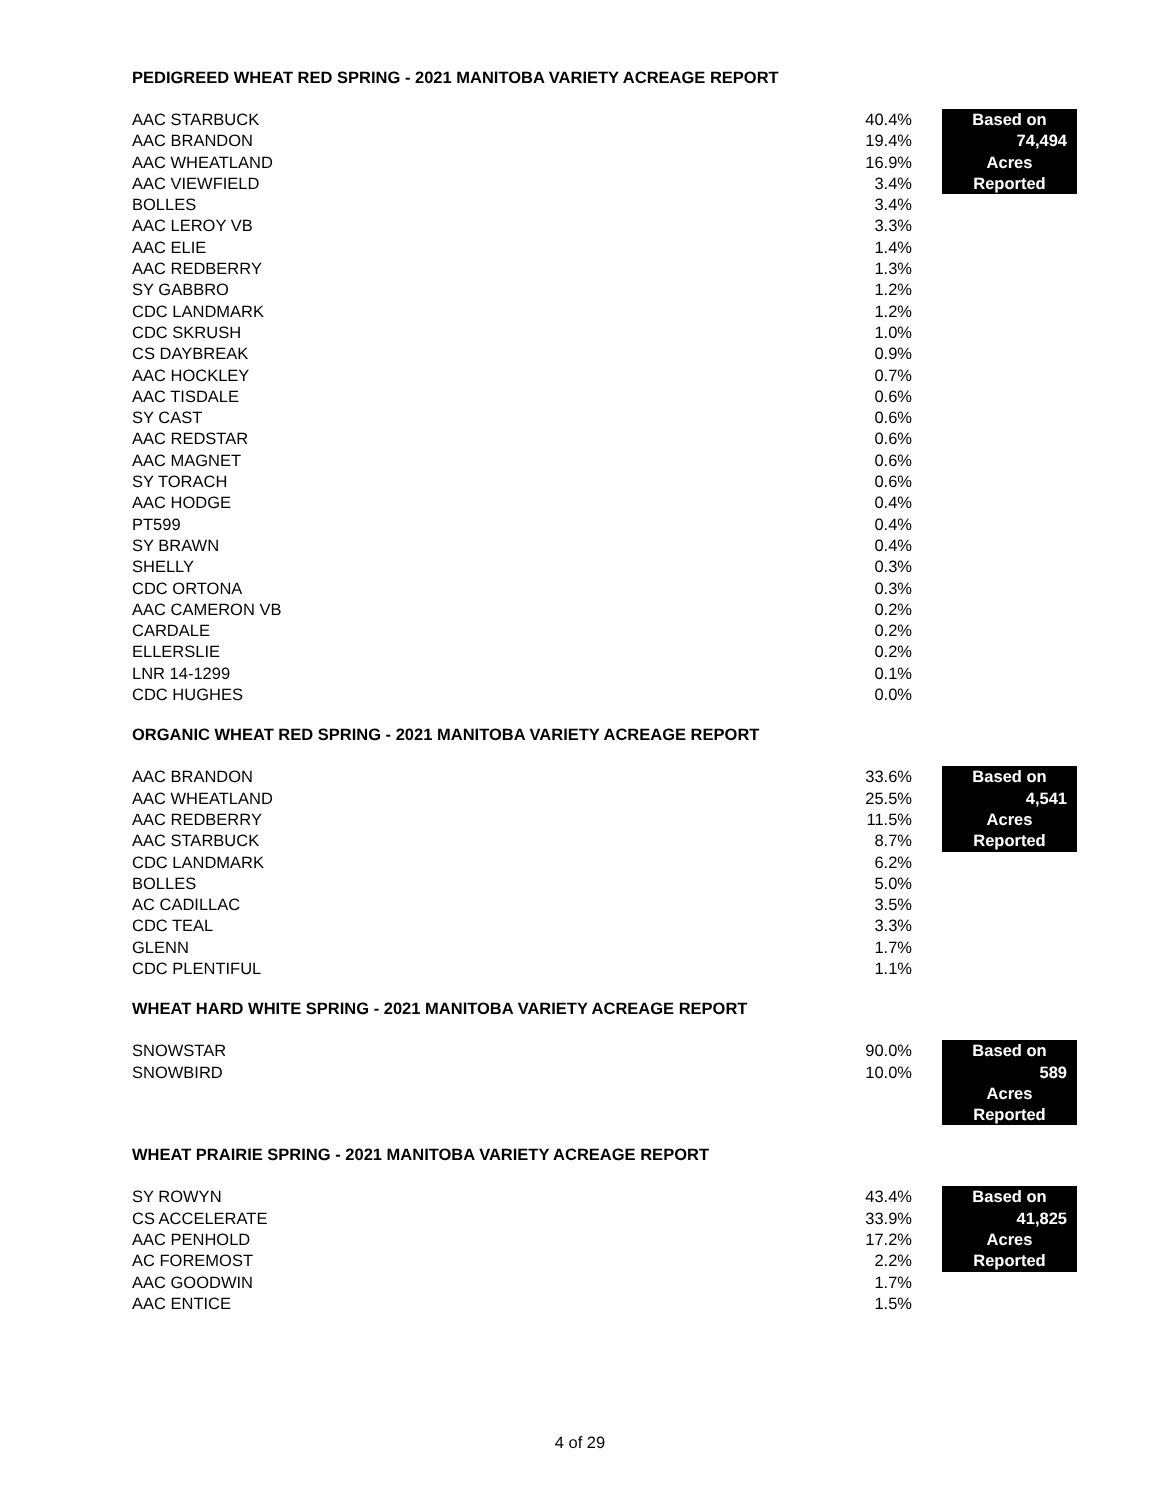PEDIGREED WHEAT RED SPRING - 2021 MANITOBA VARIETY ACREAGE REPORT
| AAC STARBUCK | 40.4% | | Based on |
| AAC BRANDON | 19.4% | | 74,494 |
| AAC WHEATLAND | 16.9% | | Acres |
| AAC VIEWFIELD | 3.4% | | Reported |
| BOLLES | 3.4% | | |
| AAC LEROY VB | 3.3% | | |
| AAC ELIE | 1.4% | | |
| AAC REDBERRY | 1.3% | | |
| SY GABBRO | 1.2% | | |
| CDC LANDMARK | 1.2% | | |
| CDC SKRUSH | 1.0% | | |
| CS DAYBREAK | 0.9% | | |
| AAC HOCKLEY | 0.7% | | |
| AAC TISDALE | 0.6% | | |
| SY CAST | 0.6% | | |
| AAC REDSTAR | 0.6% | | |
| AAC MAGNET | 0.6% | | |
| SY TORACH | 0.6% | | |
| AAC HODGE | 0.4% | | |
| PT599 | 0.4% | | |
| SY BRAWN | 0.4% | | |
| SHELLY | 0.3% | | |
| CDC ORTONA | 0.3% | | |
| AAC CAMERON VB | 0.2% | | |
| CARDALE | 0.2% | | |
| ELLERSLIE | 0.2% | | |
| LNR 14-1299 | 0.1% | | |
| CDC HUGHES | 0.0% | | |
ORGANIC WHEAT RED SPRING - 2021 MANITOBA VARIETY ACREAGE REPORT
| AAC BRANDON | 33.6% | | Based on |
| AAC WHEATLAND | 25.5% | | 4,541 |
| AAC REDBERRY | 11.5% | | Acres |
| AAC STARBUCK | 8.7% | | Reported |
| CDC LANDMARK | 6.2% | | |
| BOLLES | 5.0% | | |
| AC CADILLAC | 3.5% | | |
| CDC TEAL | 3.3% | | |
| GLENN | 1.7% | | |
| CDC PLENTIFUL | 1.1% | | |
WHEAT HARD WHITE SPRING - 2021 MANITOBA VARIETY ACREAGE REPORT
| SNOWSTAR | 90.0% | | Based on |
| SNOWBIRD | 10.0% | | 589 |
| | | | Acres |
| | | | Reported |
WHEAT PRAIRIE SPRING - 2021 MANITOBA VARIETY ACREAGE REPORT
| SY ROWYN | 43.4% | | Based on |
| CS ACCELERATE | 33.9% | | 41,825 |
| AAC PENHOLD | 17.2% | | Acres |
| AC FOREMOST | 2.2% | | Reported |
| AAC GOODWIN | 1.7% | | |
| AAC ENTICE | 1.5% | | |
4 of 29